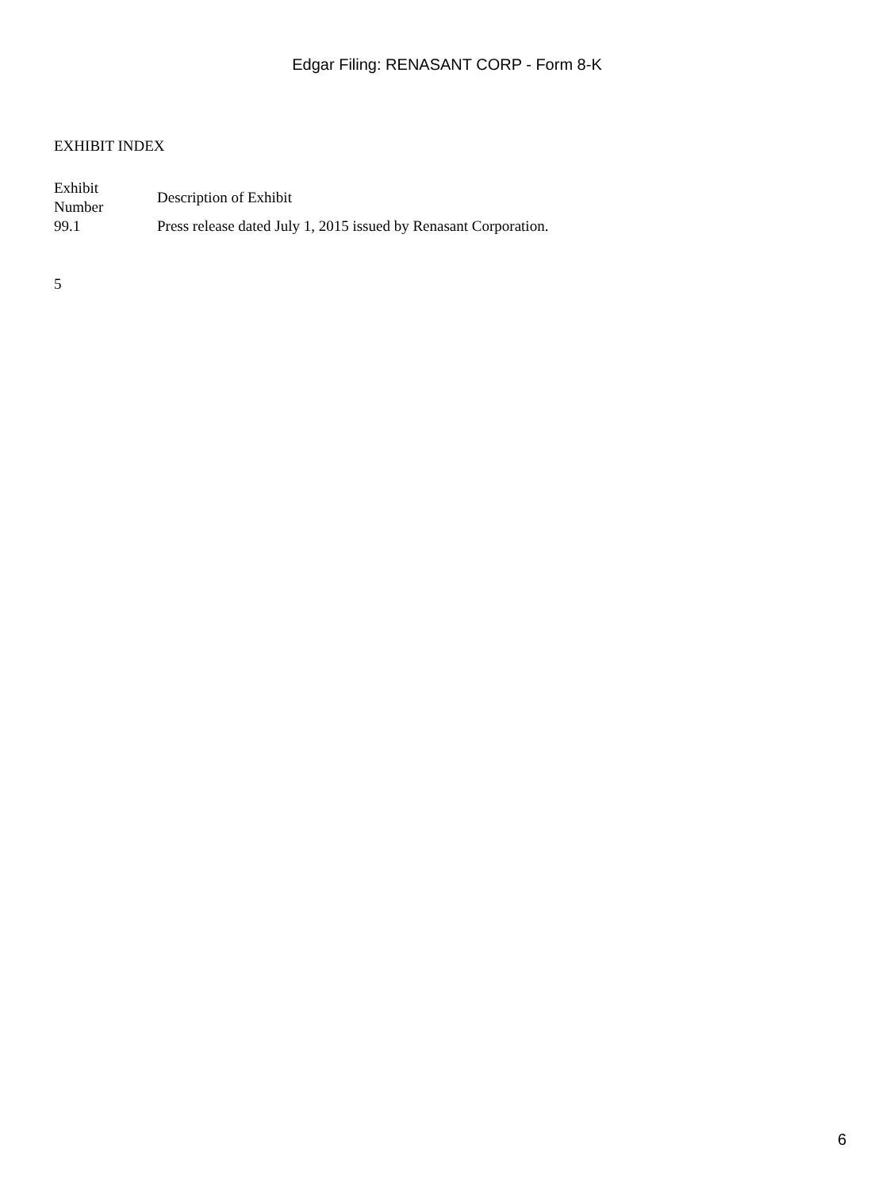Edgar Filing: RENASANT CORP - Form 8-K
EXHIBIT INDEX
| Exhibit Number | Description of Exhibit |
| --- | --- |
| 99.1 | Press release dated July 1, 2015 issued by Renasant Corporation. |
5
6